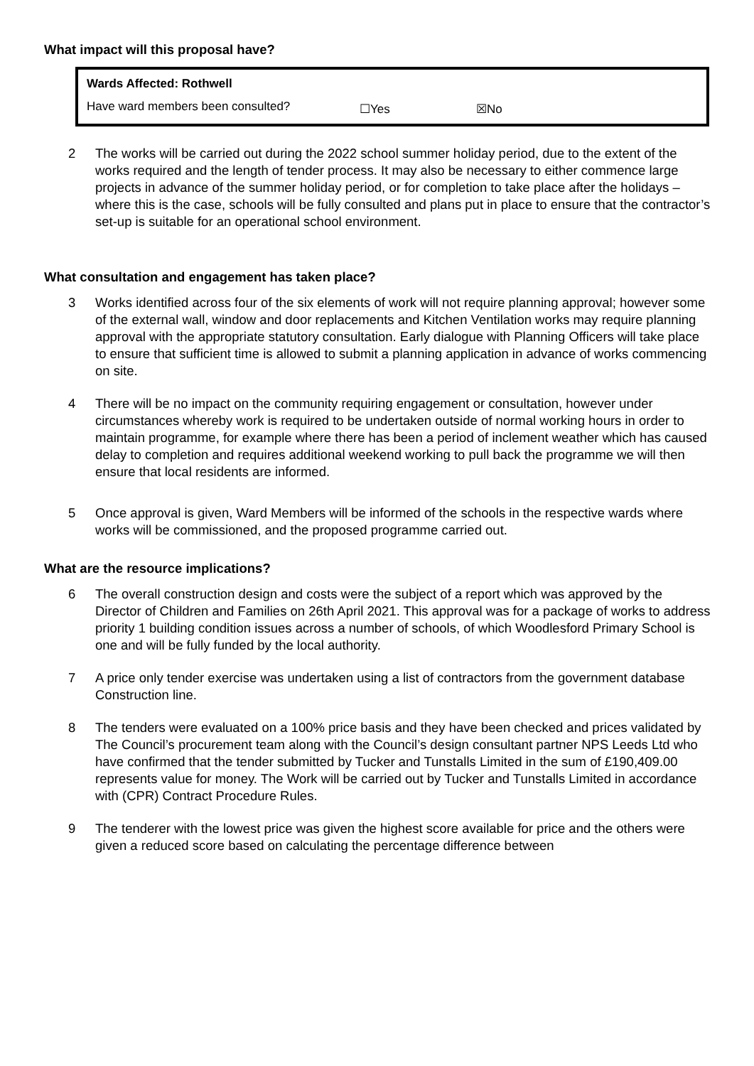What impact will this proposal have?
| Wards Affected: Rothwell | | |
| Have ward members been consulted? | ☐Yes | ☒No |
2 The works will be carried out during the 2022 school summer holiday period, due to the extent of the works required and the length of tender process. It may also be necessary to either commence large projects in advance of the summer holiday period, or for completion to take place after the holidays – where this is the case, schools will be fully consulted and plans put in place to ensure that the contractor’s set-up is suitable for an operational school environment.
What consultation and engagement has taken place?
3 Works identified across four of the six elements of work will not require planning approval; however some of the external wall, window and door replacements and Kitchen Ventilation works may require planning approval with the appropriate statutory consultation. Early dialogue with Planning Officers will take place to ensure that sufficient time is allowed to submit a planning application in advance of works commencing on site.
4 There will be no impact on the community requiring engagement or consultation, however under circumstances whereby work is required to be undertaken outside of normal working hours in order to maintain programme, for example where there has been a period of inclement weather which has caused delay to completion and requires additional weekend working to pull back the programme we will then ensure that local residents are informed.
5 Once approval is given, Ward Members will be informed of the schools in the respective wards where works will be commissioned, and the proposed programme carried out.
What are the resource implications?
6 The overall construction design and costs were the subject of a report which was approved by the Director of Children and Families on 26th April 2021. This approval was for a package of works to address priority 1 building condition issues across a number of schools, of which Woodlesford Primary School is one and will be fully funded by the local authority.
7 A price only tender exercise was undertaken using a list of contractors from the government database Construction line.
8 The tenders were evaluated on a 100% price basis and they have been checked and prices validated by The Council’s procurement team along with the Council’s design consultant partner NPS Leeds Ltd who have confirmed that the tender submitted by Tucker and Tunstalls Limited in the sum of £190,409.00 represents value for money. The Work will be carried out by Tucker and Tunstalls Limited in accordance with (CPR) Contract Procedure Rules.
9 The tenderer with the lowest price was given the highest score available for price and the others were given a reduced score based on calculating the percentage difference between